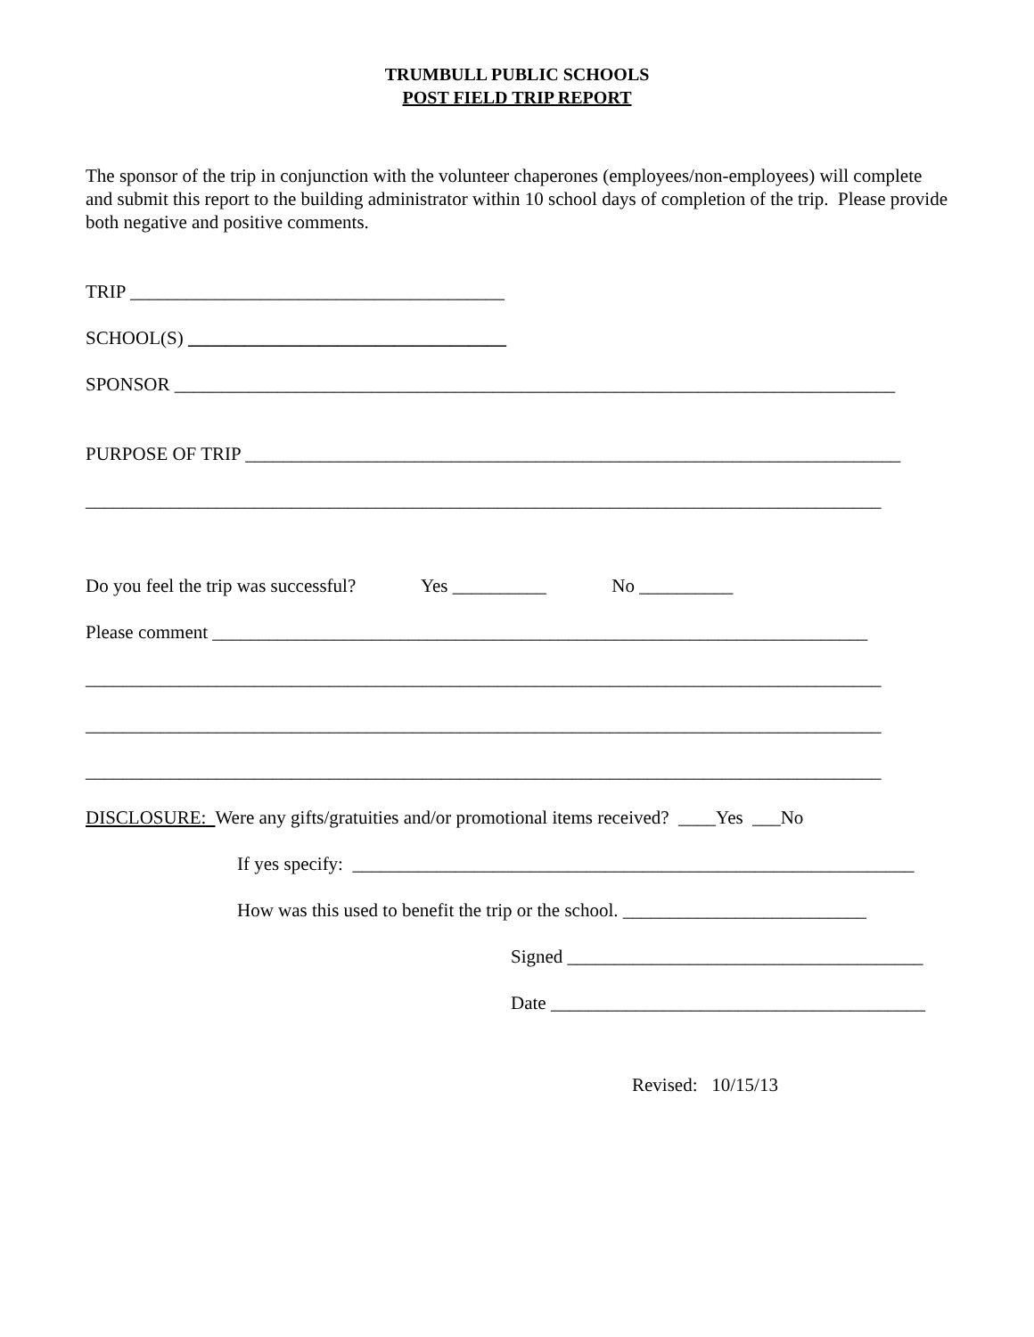TRUMBULL PUBLIC SCHOOLS
POST FIELD TRIP REPORT
The sponsor of the trip in conjunction with the volunteer chaperones (employees/non-employees) will complete and submit this report to the building administrator within 10 school days of completion of the trip. Please provide both negative and positive comments.
TRIP ________________________________________
SCHOOL(S) __________________________________
SPONSOR _____________________________________________________________________________
PURPOSE OF TRIP ______________________________________________________________________
_____________________________________________________________________________________
Do you feel the trip was successful? Yes __________ No __________
Please comment ______________________________________________________________________
_____________________________________________________________________________________
_____________________________________________________________________________________
_____________________________________________________________________________________
DISCLOSURE: Were any gifts/gratuities and/or promotional items received? ____Yes ___No
If yes specify: ____________________________________________________________
How was this used to benefit the trip or the school. __________________________
Signed ______________________________________
Date ________________________________________
Revised: 10/15/13